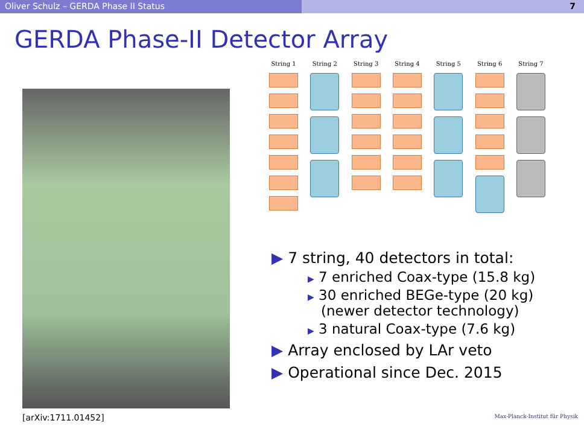Oliver Schulz – GERDA Phase II Status 7
GERDA Phase-II Detector Array
[arXiv:1711.01452]
String 1 String 2 String 3 String 4 String 5 String 6 String 7
▶ 7 string, 40 detectors in total:
▶ 7 enriched Coax-type (15.8 kg)
▶ 30 enriched BEGe-type (20 kg)
(newer detector technology)
▶ 3 natural Coax-type (7.6 kg)
▶ Array enclosed by LAr veto
▶ Operational since Dec. 2015
Max-Planck-Institut für Physik